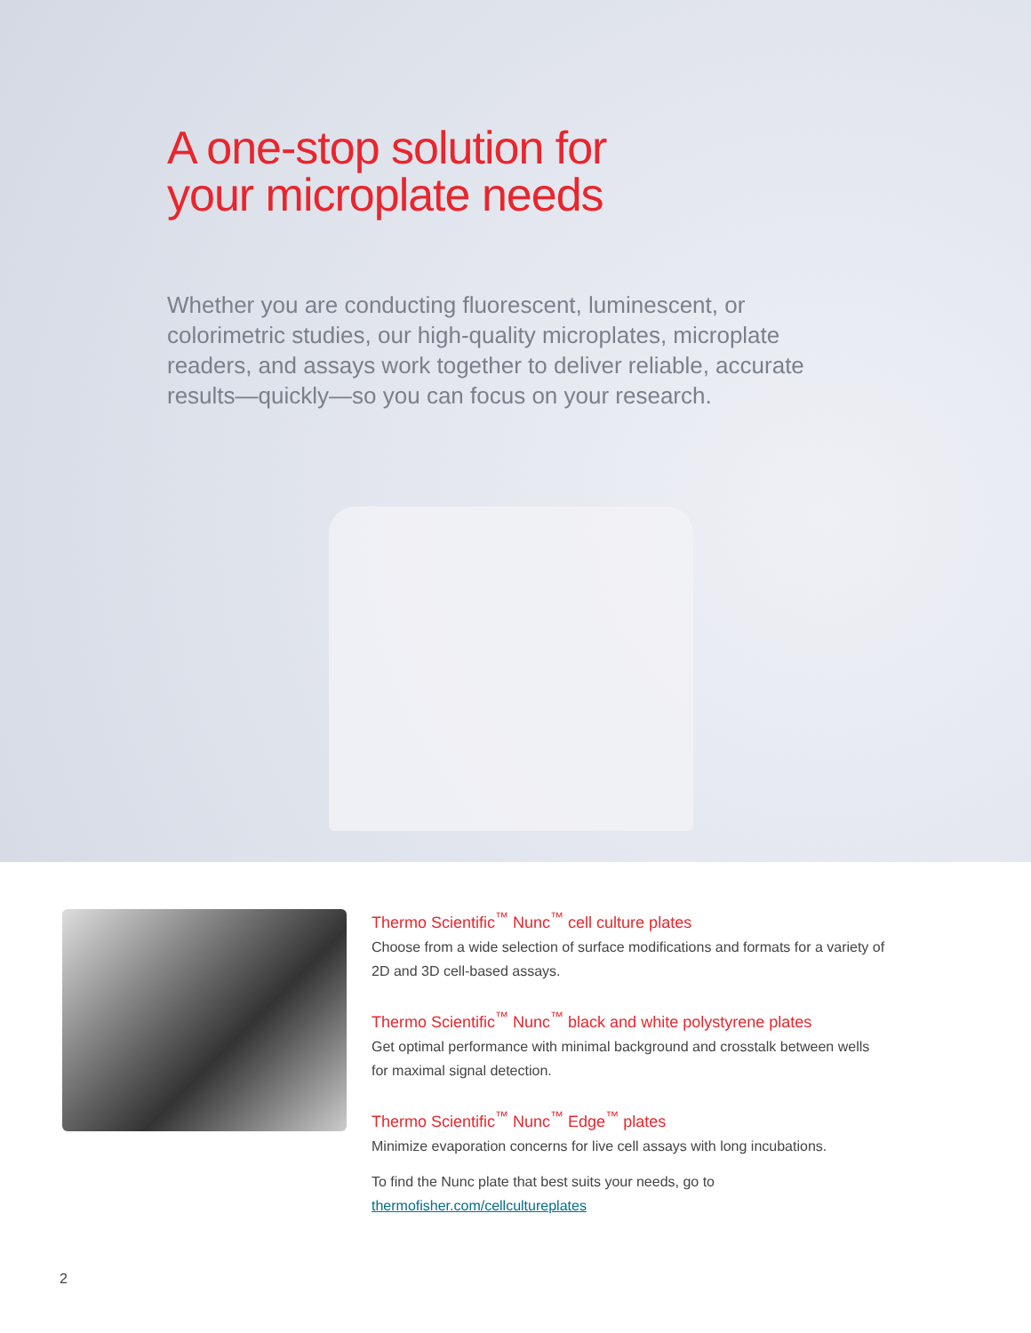A one-stop solution for
your microplate needs
Whether you are conducting fluorescent, luminescent, or colorimetric studies, our high-quality microplates, microplate readers, and assays work together to deliver reliable, accurate results—quickly—so you can focus on your research.
Thermo Scientific<sup>™</sup> Nunc<sup>™</sup> cell culture plates
Choose from a wide selection of surface modifications and formats for a variety of 2D and 3D cell-based assays.
Thermo Scientific<sup>™</sup> Nunc<sup>™</sup> black and white polystyrene plates
Get optimal performance with minimal background and crosstalk between wells for maximal signal detection.
Thermo Scientific<sup>™</sup> Nunc<sup>™</sup> Edge<sup>™</sup> plates
Minimize evaporation concerns for live cell assays with long incubations.
To find the Nunc plate that best suits your needs, go to
thermofisher.com/cellcultureplates
2